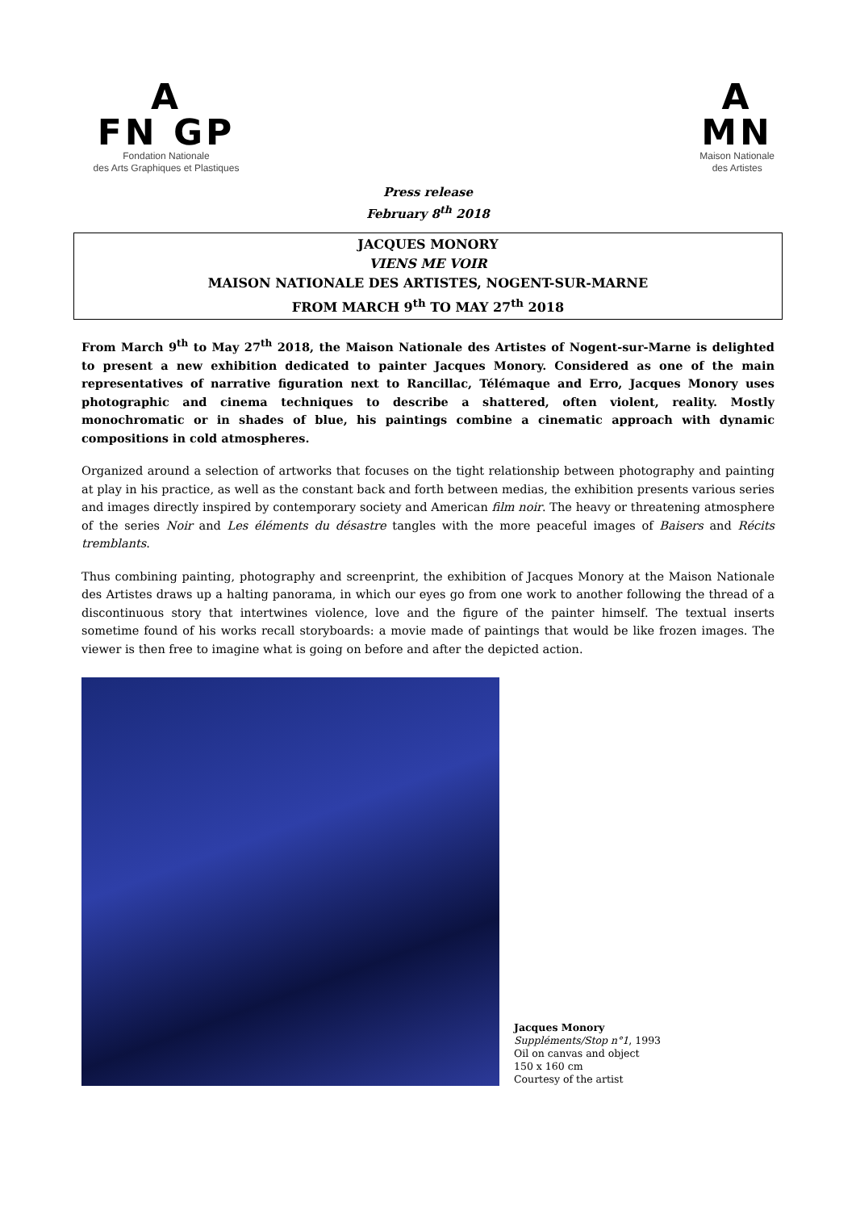A
FN GP
Fondation Nationale
des Arts Graphiques et Plastiques
A
MN
Maison Nationale
des Artistes
Press release
February 8<sup>th</sup> 2018
JACQUES MONORY
VIENS ME VOIR
MAISON NATIONALE DES ARTISTES, NOGENT-SUR-MARNE
FROM MARCH 9<sup>th</sup> TO MAY 27<sup>th</sup> 2018
From March 9<sup>th</sup> to May 27<sup>th</sup> 2018, the Maison Nationale des Artistes of Nogent-sur-Marne is delighted to present a new exhibition dedicated to painter Jacques Monory. Considered as one of the main representatives of narrative figuration next to Rancillac, Télémaque and Erro, Jacques Monory uses photographic and cinema techniques to describe a shattered, often violent, reality. Mostly monochromatic or in shades of blue, his paintings combine a cinematic approach with dynamic compositions in cold atmospheres.
Organized around a selection of artworks that focuses on the tight relationship between photography and painting at play in his practice, as well as the constant back and forth between medias, the exhibition presents various series and images directly inspired by contemporary society and American film noir. The heavy or threatening atmosphere of the series Noir and Les éléments du désastre tangles with the more peaceful images of Baisers and Récits tremblants.
Thus combining painting, photography and screenprint, the exhibition of Jacques Monory at the Maison Nationale des Artistes draws up a halting panorama, in which our eyes go from one work to another following the thread of a discontinuous story that intertwines violence, love and the figure of the painter himself. The textual inserts sometime found of his works recall storyboards: a movie made of paintings that would be like frozen images. The viewer is then free to imagine what is going on before and after the depicted action.
Jacques Monory
Suppléments/Stop n°1, 1993
Oil on canvas and object
150 x 160 cm
Courtesy of the artist